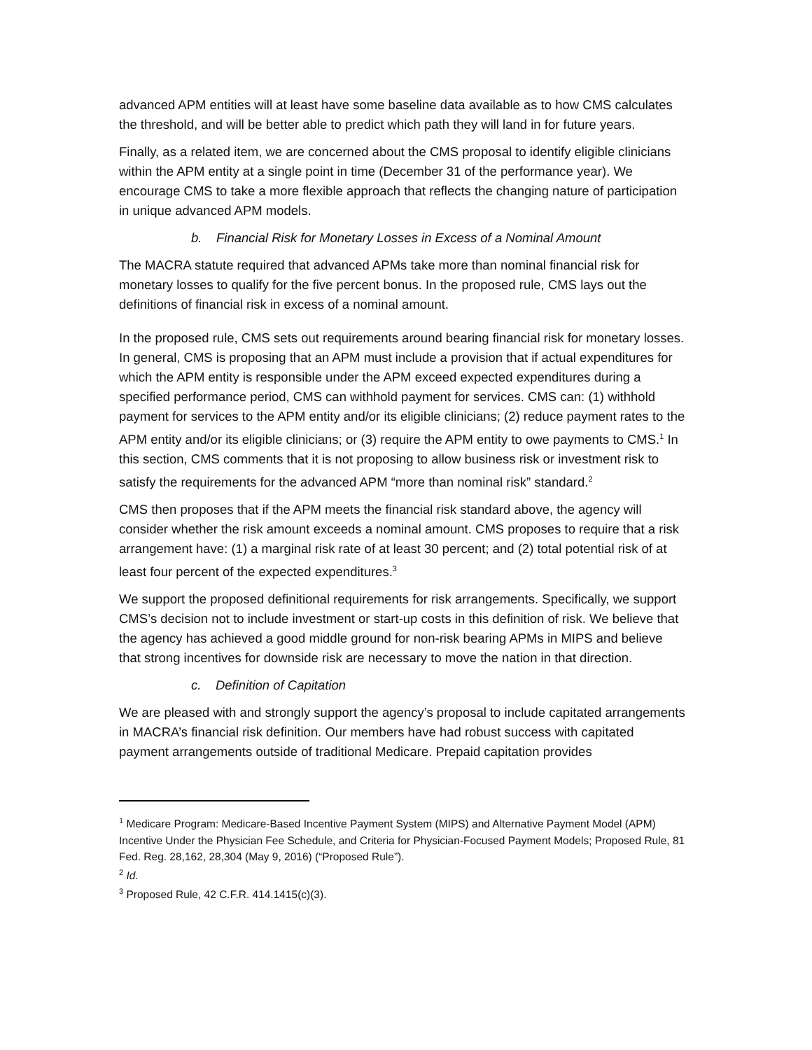advanced APM entities will at least have some baseline data available as to how CMS calculates the threshold, and will be better able to predict which path they will land in for future years.
Finally, as a related item, we are concerned about the CMS proposal to identify eligible clinicians within the APM entity at a single point in time (December 31 of the performance year). We encourage CMS to take a more flexible approach that reflects the changing nature of participation in unique advanced APM models.
b. Financial Risk for Monetary Losses in Excess of a Nominal Amount
The MACRA statute required that advanced APMs take more than nominal financial risk for monetary losses to qualify for the five percent bonus. In the proposed rule, CMS lays out the definitions of financial risk in excess of a nominal amount.
In the proposed rule, CMS sets out requirements around bearing financial risk for monetary losses. In general, CMS is proposing that an APM must include a provision that if actual expenditures for which the APM entity is responsible under the APM exceed expected expenditures during a specified performance period, CMS can withhold payment for services. CMS can: (1) withhold payment for services to the APM entity and/or its eligible clinicians; (2) reduce payment rates to the APM entity and/or its eligible clinicians; or (3) require the APM entity to owe payments to CMS.<sup>1</sup> In this section, CMS comments that it is not proposing to allow business risk or investment risk to satisfy the requirements for the advanced APM “more than nominal risk” standard.<sup>2</sup>
CMS then proposes that if the APM meets the financial risk standard above, the agency will consider whether the risk amount exceeds a nominal amount. CMS proposes to require that a risk arrangement have: (1) a marginal risk rate of at least 30 percent; and (2) total potential risk of at least four percent of the expected expenditures.<sup>3</sup>
We support the proposed definitional requirements for risk arrangements. Specifically, we support CMS’s decision not to include investment or start-up costs in this definition of risk. We believe that the agency has achieved a good middle ground for non-risk bearing APMs in MIPS and believe that strong incentives for downside risk are necessary to move the nation in that direction.
c. Definition of Capitation
We are pleased with and strongly support the agency’s proposal to include capitated arrangements in MACRA’s financial risk definition. Our members have had robust success with capitated payment arrangements outside of traditional Medicare. Prepaid capitation provides
<sup>1</sup> Medicare Program: Medicare-Based Incentive Payment System (MIPS) and Alternative Payment Model (APM) Incentive Under the Physician Fee Schedule, and Criteria for Physician-Focused Payment Models; Proposed Rule, 81 Fed. Reg. 28,162, 28,304 (May 9, 2016) (“Proposed Rule”).
<sup>2</sup> Id.
<sup>3</sup> Proposed Rule, 42 C.F.R. 414.1415(c)(3).